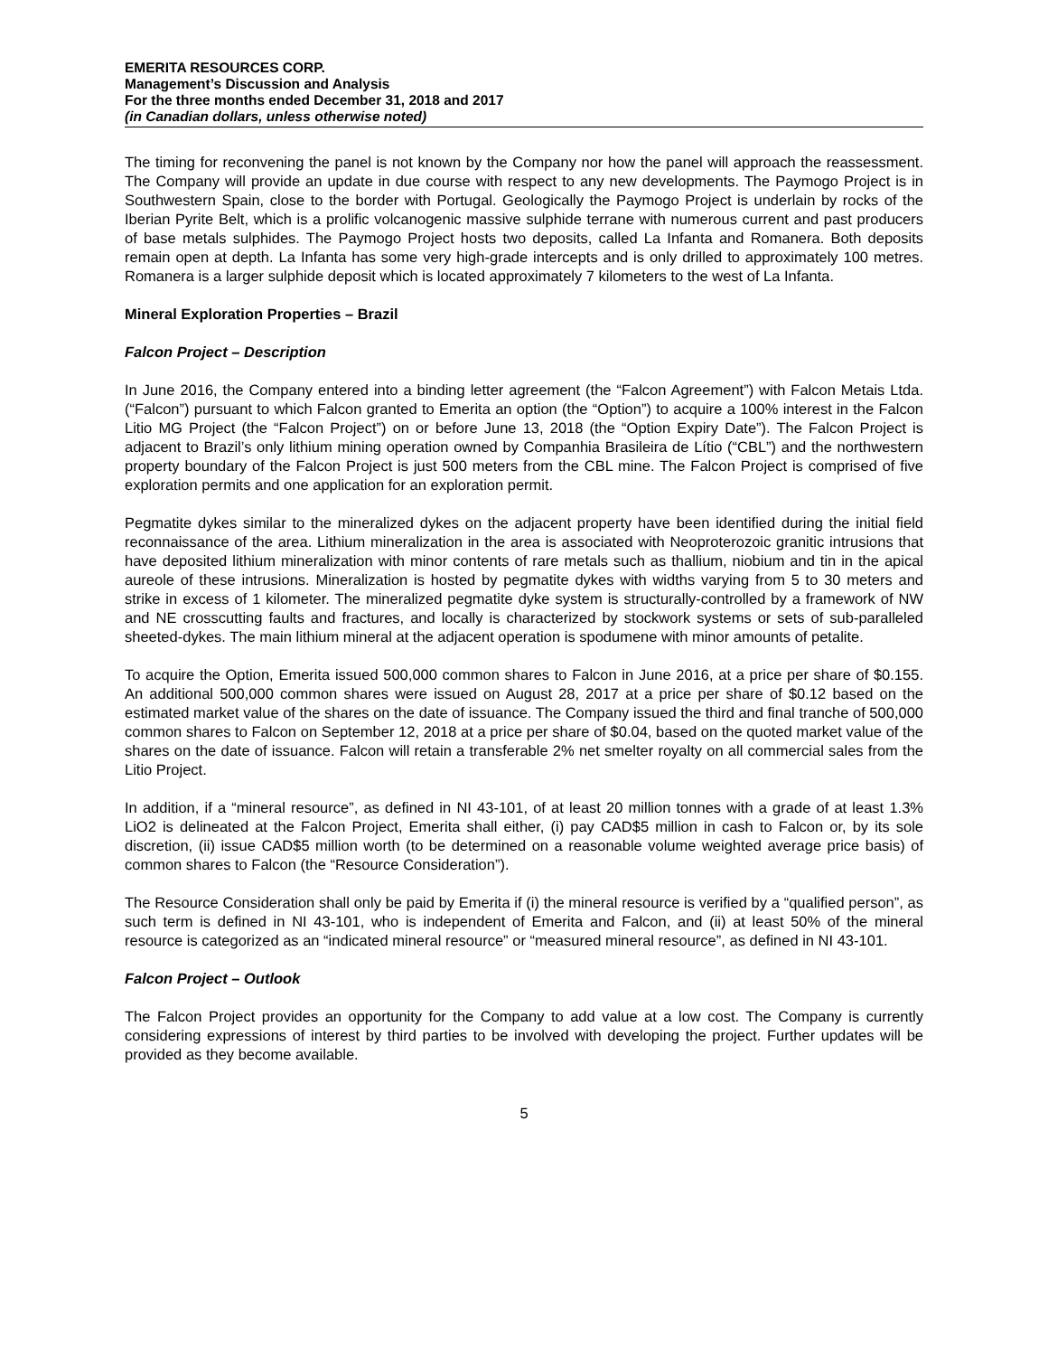EMERITA RESOURCES CORP.
Management’s Discussion and Analysis
For the three months ended December 31, 2018 and 2017
(in Canadian dollars, unless otherwise noted)
The timing for reconvening the panel is not known by the Company nor how the panel will approach the reassessment. The Company will provide an update in due course with respect to any new developments. The Paymogo Project is in Southwestern Spain, close to the border with Portugal. Geologically the Paymogo Project is underlain by rocks of the Iberian Pyrite Belt, which is a prolific volcanogenic massive sulphide terrane with numerous current and past producers of base metals sulphides. The Paymogo Project hosts two deposits, called La Infanta and Romanera. Both deposits remain open at depth. La Infanta has some very high-grade intercepts and is only drilled to approximately 100 metres. Romanera is a larger sulphide deposit which is located approximately 7 kilometers to the west of La Infanta.
Mineral Exploration Properties – Brazil
Falcon Project – Description
In June 2016, the Company entered into a binding letter agreement (the “Falcon Agreement”) with Falcon Metais Ltda. (“Falcon”) pursuant to which Falcon granted to Emerita an option (the “Option”) to acquire a 100% interest in the Falcon Litio MG Project (the “Falcon Project”) on or before June 13, 2018 (the “Option Expiry Date”). The Falcon Project is adjacent to Brazil’s only lithium mining operation owned by Companhia Brasileira de Lítio (“CBL”) and the northwestern property boundary of the Falcon Project is just 500 meters from the CBL mine. The Falcon Project is comprised of five exploration permits and one application for an exploration permit.
Pegmatite dykes similar to the mineralized dykes on the adjacent property have been identified during the initial field reconnaissance of the area. Lithium mineralization in the area is associated with Neoproterozoic granitic intrusions that have deposited lithium mineralization with minor contents of rare metals such as thallium, niobium and tin in the apical aureole of these intrusions. Mineralization is hosted by pegmatite dykes with widths varying from 5 to 30 meters and strike in excess of 1 kilometer. The mineralized pegmatite dyke system is structurally-controlled by a framework of NW and NE crosscutting faults and fractures, and locally is characterized by stockwork systems or sets of sub-paralleled sheeted-dykes. The main lithium mineral at the adjacent operation is spodumene with minor amounts of petalite.
To acquire the Option, Emerita issued 500,000 common shares to Falcon in June 2016, at a price per share of $0.155. An additional 500,000 common shares were issued on August 28, 2017 at a price per share of $0.12 based on the estimated market value of the shares on the date of issuance. The Company issued the third and final tranche of 500,000 common shares to Falcon on September 12, 2018 at a price per share of $0.04, based on the quoted market value of the shares on the date of issuance. Falcon will retain a transferable 2% net smelter royalty on all commercial sales from the Litio Project.
In addition, if a “mineral resource”, as defined in NI 43-101, of at least 20 million tonnes with a grade of at least 1.3% LiO2 is delineated at the Falcon Project, Emerita shall either, (i) pay CAD$5 million in cash to Falcon or, by its sole discretion, (ii) issue CAD$5 million worth (to be determined on a reasonable volume weighted average price basis) of common shares to Falcon (the “Resource Consideration”).
The Resource Consideration shall only be paid by Emerita if (i) the mineral resource is verified by a “qualified person”, as such term is defined in NI 43-101, who is independent of Emerita and Falcon, and (ii) at least 50% of the mineral resource is categorized as an “indicated mineral resource” or “measured mineral resource”, as defined in NI 43-101.
Falcon Project – Outlook
The Falcon Project provides an opportunity for the Company to add value at a low cost. The Company is currently considering expressions of interest by third parties to be involved with developing the project. Further updates will be provided as they become available.
5